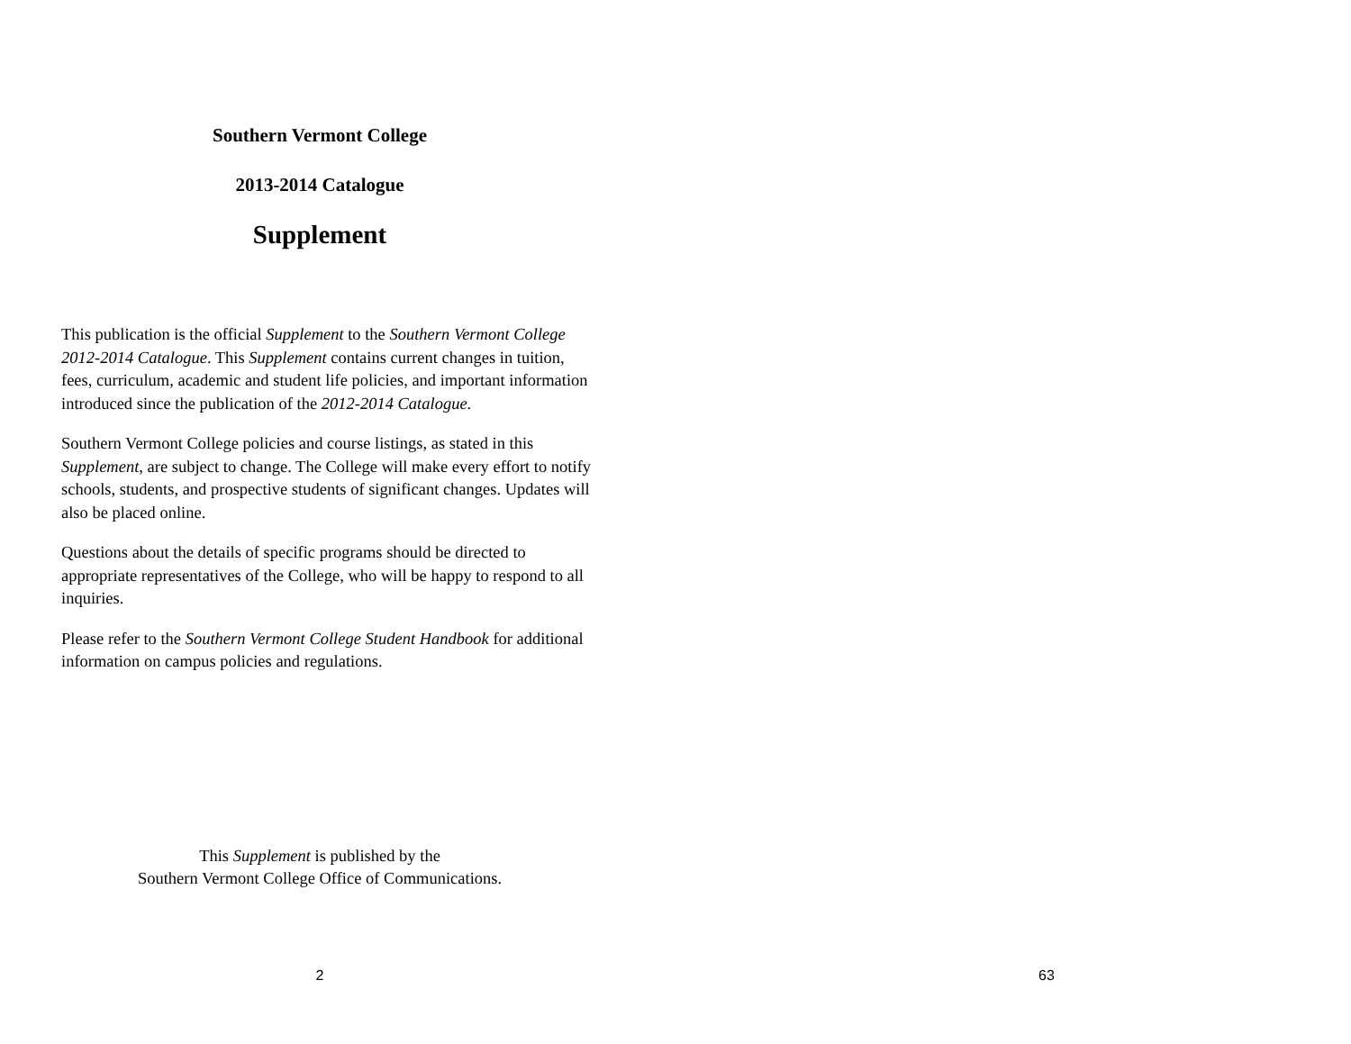Southern Vermont College
2013-2014 Catalogue
Supplement
This publication is the official Supplement to the Southern Vermont College 2012-2014 Catalogue. This Supplement contains current changes in tuition, fees, curriculum, academic and student life policies, and important information introduced since the publication of the 2012-2014 Catalogue.
Southern Vermont College policies and course listings, as stated in this Supplement, are subject to change. The College will make every effort to notify schools, students, and prospective students of significant changes. Updates will also be placed online.
Questions about the details of specific programs should be directed to appropriate representatives of the College, who will be happy to respond to all inquiries.
Please refer to the Southern Vermont College Student Handbook for additional information on campus policies and regulations.
This Supplement is published by the
Southern Vermont College Office of Communications.
2
63